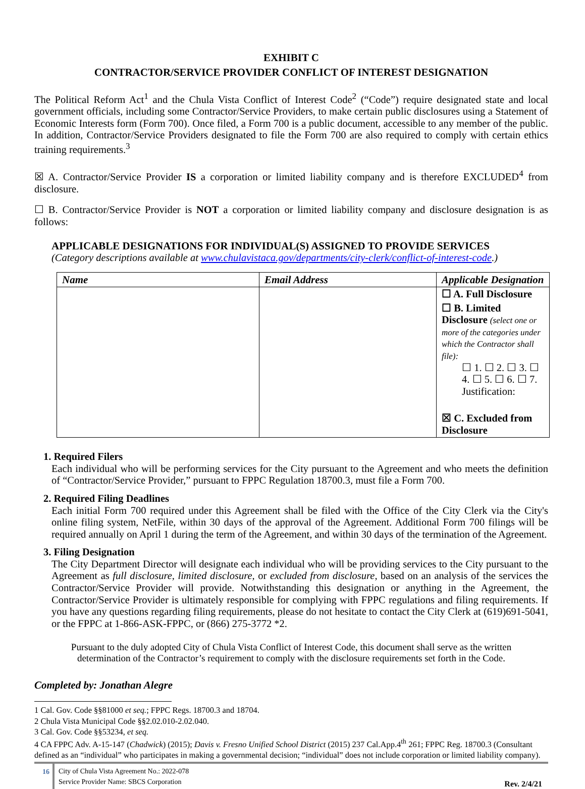EXHIBIT C
CONTRACTOR/SERVICE PROVIDER CONFLICT OF INTEREST DESIGNATION
The Political Reform Act<sup>1</sup> and the Chula Vista Conflict of Interest Code<sup>2</sup> (“Code”) require designated state and local government officials, including some Contractor/Service Providers, to make certain public disclosures using a Statement of Economic Interests form (Form 700). Once filed, a Form 700 is a public document, accessible to any member of the public. In addition, Contractor/Service Providers designated to file the Form 700 are also required to comply with certain ethics training requirements.<sup>3</sup>
☒ A. Contractor/Service Provider IS a corporation or limited liability company and is therefore EXCLUDED<sup>4</sup> from disclosure.
☐ B. Contractor/Service Provider is NOT a corporation or limited liability company and disclosure designation is as follows:
APPLICABLE DESIGNATIONS FOR INDIVIDUAL(S) ASSIGNED TO PROVIDE SERVICES
(Category descriptions available at www.chulavistaca.gov/departments/city-clerk/conflict-of-interest-code.)
| Name | Email Address | Applicable Designation |
| --- | --- | --- |
| | | ☐ A. Full Disclosure ☐ B. Limited Disclosure (select one or more of the categories under which the Contractor shall file): ☐ 1. ☐ 2. ☐ 3. ☐ 4. ☐ 5. ☐ 6. ☐ 7. Justification: ☒ C. Excluded from Disclosure |
1. Required Filers
Each individual who will be performing services for the City pursuant to the Agreement and who meets the definition of “Contractor/Service Provider,” pursuant to FPPC Regulation 18700.3, must file a Form 700.
2. Required Filing Deadlines
Each initial Form 700 required under this Agreement shall be filed with the Office of the City Clerk via the City's online filing system, NetFile, within 30 days of the approval of the Agreement. Additional Form 700 filings will be required annually on April 1 during the term of the Agreement, and within 30 days of the termination of the Agreement.
3. Filing Designation
The City Department Director will designate each individual who will be providing services to the City pursuant to the Agreement as full disclosure, limited disclosure, or excluded from disclosure, based on an analysis of the services the Contractor/Service Provider will provide. Notwithstanding this designation or anything in the Agreement, the Contractor/Service Provider is ultimately responsible for complying with FPPC regulations and filing requirements. If you have any questions regarding filing requirements, please do not hesitate to contact the City Clerk at (619)691-5041, or the FPPC at 1-866-ASK-FPPC, or (866) 275-3772 *2.
Pursuant to the duly adopted City of Chula Vista Conflict of Interest Code, this document shall serve as the written determination of the Contractor’s requirement to comply with the disclosure requirements set forth in the Code.
Completed by: Jonathan Alegre
1 Cal. Gov. Code §§81000 et seq.; FPPC Regs. 18700.3 and 18704.
2 Chula Vista Municipal Code §§2.02.010-2.02.040.
3 Cal. Gov. Code §§53234, et seq.
4 CA FPPC Adv. A-15-147 (Chadwick) (2015); Davis v. Fresno Unified School District (2015) 237 Cal.App.4<sup>th</sup> 261; FPPC Reg. 18700.3 (Consultant defined as an “individual” who participates in making a governmental decision; “individual” does not include corporation or limited liability company).
16
City of Chula Vista Agreement No.: 2022-078
Service Provider Name: SBCS Corporation
Rev. 2/4/21